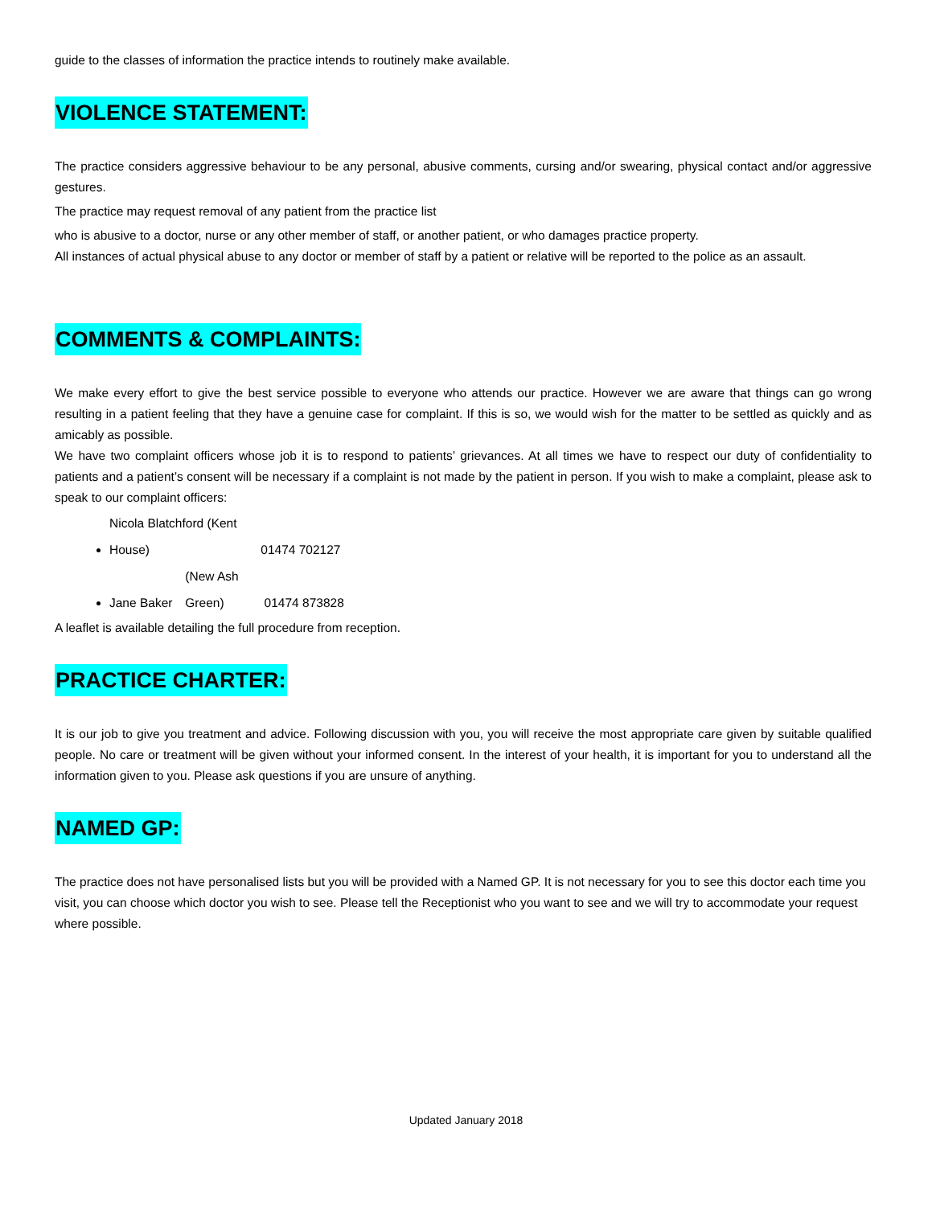guide to the classes of information the practice intends to routinely make available.
VIOLENCE STATEMENT:
The practice considers aggressive behaviour to be any personal, abusive comments, cursing and/or swearing, physical contact and/or aggressive gestures.
The practice may request removal of any patient from the practice list
who is abusive to a doctor, nurse or any other member of staff, or another patient, or who damages practice property.
All instances of actual physical abuse to any doctor or member of staff by a patient or relative will be reported to the police as an assault.
COMMENTS & COMPLAINTS:
We make every effort to give the best service possible to everyone who attends our practice. However we are aware that things can go wrong resulting in a patient feeling that they have a genuine case for complaint. If this is so, we would wish for the matter to be settled as quickly and as amicably as possible.
We have two complaint officers whose job it is to respond to patients’ grievances. At all times we have to respect our duty of confidentiality to patients and a patient’s consent will be necessary if a complaint is not made by the patient in person. If you wish to make a complaint, please ask to speak to our complaint officers:
Nicola Blatchford (Kent House) 01474 702127
Jane Baker (New Ash Green) 01474 873828
A leaflet is available detailing the full procedure from reception.
PRACTICE CHARTER:
It is our job to give you treatment and advice. Following discussion with you, you will receive the most appropriate care given by suitable qualified people. No care or treatment will be given without your informed consent. In the interest of your health, it is important for you to understand all the information given to you. Please ask questions if you are unsure of anything.
NAMED GP:
The practice does not have personalised lists but you will be provided with a Named GP. It is not necessary for you to see this doctor each time you visit, you can choose which doctor you wish to see. Please tell the Receptionist who you want to see and we will try to accommodate your request where possible.
Updated January 2018